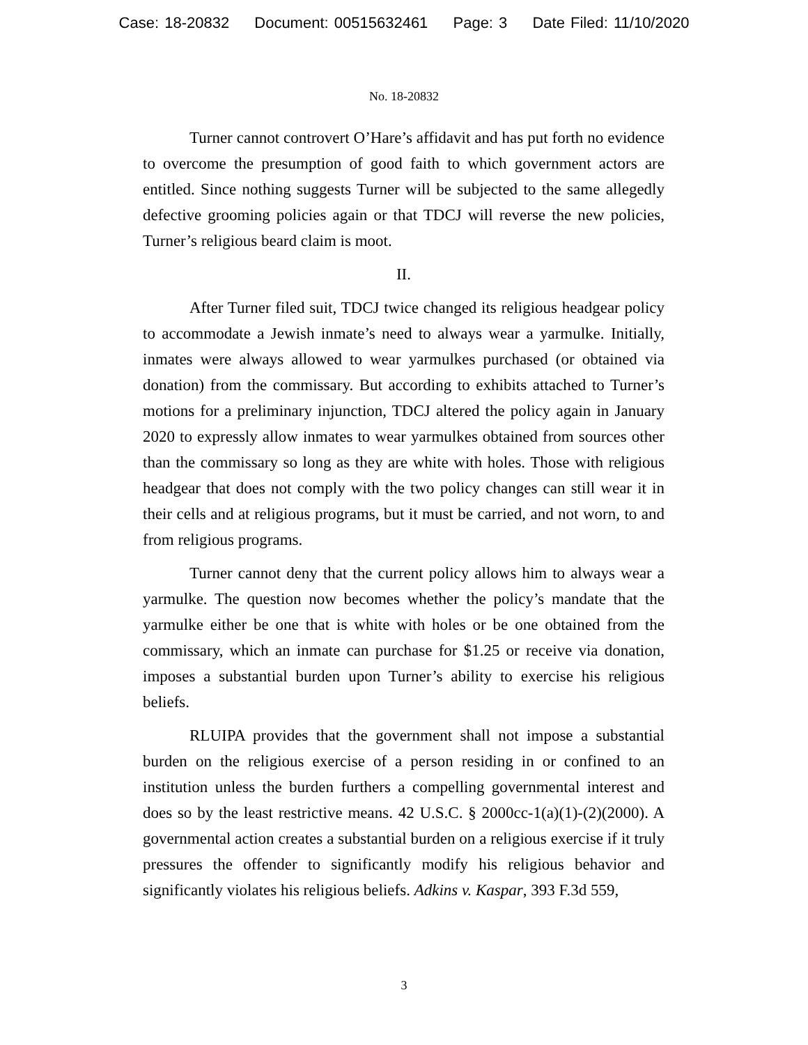Case: 18-20832 Document: 00515632461 Page: 3 Date Filed: 11/10/2020
No. 18-20832
Turner cannot controvert O’Hare’s affidavit and has put forth no evidence to overcome the presumption of good faith to which government actors are entitled. Since nothing suggests Turner will be subjected to the same allegedly defective grooming policies again or that TDCJ will reverse the new policies, Turner’s religious beard claim is moot.
II.
After Turner filed suit, TDCJ twice changed its religious headgear policy to accommodate a Jewish inmate’s need to always wear a yarmulke. Initially, inmates were always allowed to wear yarmulkes purchased (or obtained via donation) from the commissary. But according to exhibits attached to Turner’s motions for a preliminary injunction, TDCJ altered the policy again in January 2020 to expressly allow inmates to wear yarmulkes obtained from sources other than the commissary so long as they are white with holes. Those with religious headgear that does not comply with the two policy changes can still wear it in their cells and at religious programs, but it must be carried, and not worn, to and from religious programs.
Turner cannot deny that the current policy allows him to always wear a yarmulke. The question now becomes whether the policy’s mandate that the yarmulke either be one that is white with holes or be one obtained from the commissary, which an inmate can purchase for $1.25 or receive via donation, imposes a substantial burden upon Turner’s ability to exercise his religious beliefs.
RLUIPA provides that the government shall not impose a substantial burden on the religious exercise of a person residing in or confined to an institution unless the burden furthers a compelling governmental interest and does so by the least restrictive means. 42 U.S.C. § 2000cc-1(a)(1)-(2)(2000). A governmental action creates a substantial burden on a religious exercise if it truly pressures the offender to significantly modify his religious behavior and significantly violates his religious beliefs. Adkins v. Kaspar, 393 F.3d 559,
3